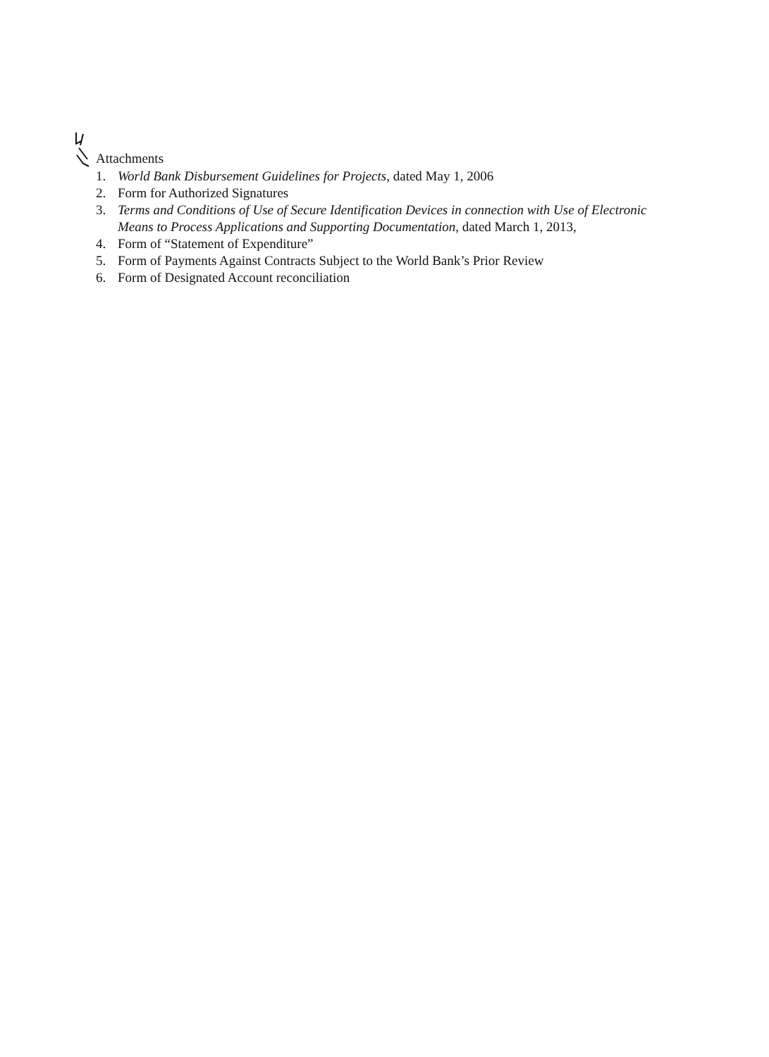Attachments
1. World Bank Disbursement Guidelines for Projects, dated May 1, 2006
2. Form for Authorized Signatures
3. Terms and Conditions of Use of Secure Identification Devices in connection with Use of Electronic Means to Process Applications and Supporting Documentation, dated March 1, 2013,
4. Form of “Statement of Expenditure”
5. Form of Payments Against Contracts Subject to the World Bank’s Prior Review
6. Form of Designated Account reconciliation